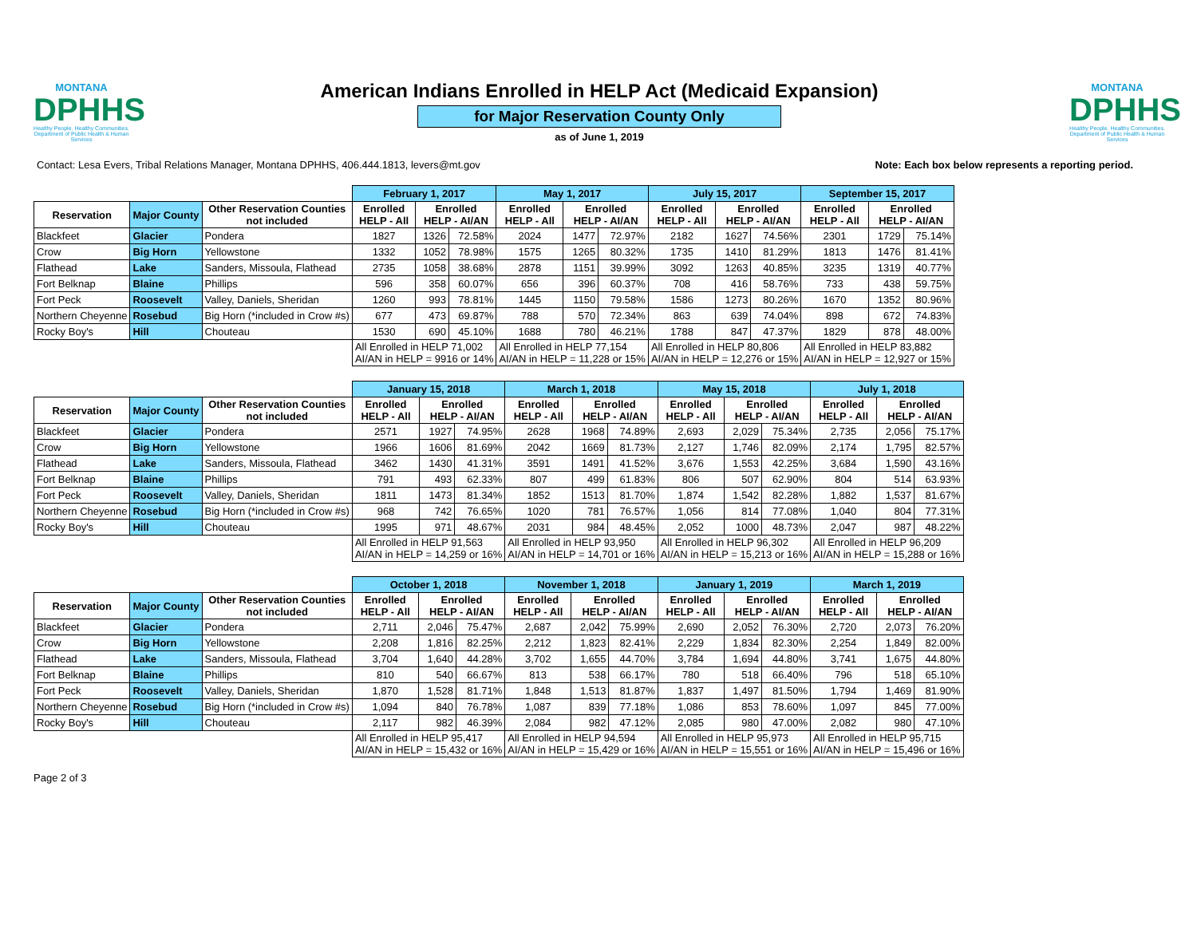MONTANA
DPHHS
Healthy People. Healthy Communities.
Department of Public Health & Human Services
American Indians Enrolled in HELP Act (Medicaid Expansion)
for Major Reservation County Only
as of June 1, 2019
MONTANA
DPHHS
Healthy People. Healthy Communities.
Department of Public Health & Human Services
Contact: Lesa Evers, Tribal Relations Manager, Montana DPHHS, 406.444.1813, levers@mt.gov Note: Each box below represents a reporting period.
| | | | February 1, 2017 | | | May 1, 2017 | | | July 15, 2017 | | | September 15, 2017 | | |
| Reservation | Major County | Other Reservation Counties not included | Enrolled HELP - All | Enrolled HELP - AI/AN | | Enrolled HELP - All | Enrolled HELP - AI/AN | | Enrolled HELP - All | Enrolled HELP - AI/AN | | Enrolled HELP - All | Enrolled HELP - AI/AN | |
| Blackfeet | Glacier | Pondera | 1827 | 1326 | 72.58% | 2024 | 1477 | 72.97% | 2182 | 1627 | 74.56% | 2301 | 1729 | 75.14% |
| Crow | Big Horn | Yellowstone | 1332 | 1052 | 78.98% | 1575 | 1265 | 80.32% | 1735 | 1410 | 81.29% | 1813 | 1476 | 81.41% |
| Flathead | Lake | Sanders, Missoula, Flathead | 2735 | 1058 | 38.68% | 2878 | 1151 | 39.99% | 3092 | 1263 | 40.85% | 3235 | 1319 | 40.77% |
| Fort Belknap | Blaine | Phillips | 596 | 358 | 60.07% | 656 | 396 | 60.37% | 708 | 416 | 58.76% | 733 | 438 | 59.75% |
| Fort Peck | Roosevelt | Valley, Daniels, Sheridan | 1260 | 993 | 78.81% | 1445 | 1150 | 79.58% | 1586 | 1273 | 80.26% | 1670 | 1352 | 80.96% |
| Northern Cheyenne | Rosebud | Big Horn (*included in Crow #s) | 677 | 473 | 69.87% | 788 | 570 | 72.34% | 863 | 639 | 74.04% | 898 | 672 | 74.83% |
| Rocky Boy's | Hill | Chouteau | 1530 | 690 | 45.10% | 1688 | 780 | 46.21% | 1788 | 847 | 47.37% | 1829 | 878 | 48.00% |
| | | | All Enrolled in HELP 71,002 AI/AN in HELP = 9916 or 14% | | | All Enrolled in HELP 77,154 AI/AN in HELP = 11,228 or 15% | | | All Enrolled in HELP 80,806 AI/AN in HELP = 12,276 or 15% | | | All Enrolled in HELP 83,882 AI/AN in HELP = 12,927 or 15% | | |
| | | | January 15, 2018 | | | March 1, 2018 | | | May 15, 2018 | | | July 1, 2018 | | |
| Reservation | Major County | Other Reservation Counties not included | Enrolled HELP - All | Enrolled HELP - AI/AN | | Enrolled HELP - All | Enrolled HELP - AI/AN | | Enrolled HELP - All | Enrolled HELP - AI/AN | | Enrolled HELP - All | Enrolled HELP - AI/AN | |
| Blackfeet | Glacier | Pondera | 2571 | 1927 | 74.95% | 2628 | 1968 | 74.89% | 2,693 | 2,029 | 75.34% | 2,735 | 2,056 | 75.17% |
| Crow | Big Horn | Yellowstone | 1966 | 1606 | 81.69% | 2042 | 1669 | 81.73% | 2,127 | 1,746 | 82.09% | 2,174 | 1,795 | 82.57% |
| Flathead | Lake | Sanders, Missoula, Flathead | 3462 | 1430 | 41.31% | 3591 | 1491 | 41.52% | 3,676 | 1,553 | 42.25% | 3,684 | 1,590 | 43.16% |
| Fort Belknap | Blaine | Phillips | 791 | 493 | 62.33% | 807 | 499 | 61.83% | 806 | 507 | 62.90% | 804 | 514 | 63.93% |
| Fort Peck | Roosevelt | Valley, Daniels, Sheridan | 1811 | 1473 | 81.34% | 1852 | 1513 | 81.70% | 1,874 | 1,542 | 82.28% | 1,882 | 1,537 | 81.67% |
| Northern Cheyenne | Rosebud | Big Horn (*included in Crow #s) | 968 | 742 | 76.65% | 1020 | 781 | 76.57% | 1,056 | 814 | 77.08% | 1,040 | 804 | 77.31% |
| Rocky Boy's | Hill | Chouteau | 1995 | 971 | 48.67% | 2031 | 984 | 48.45% | 2,052 | 1000 | 48.73% | 2,047 | 987 | 48.22% |
| | | | All Enrolled in HELP 91,563 AI/AN in HELP = 14,259 or 16% | | | All Enrolled in HELP 93,950 AI/AN in HELP = 14,701 or 16% | | | All Enrolled in HELP 96,302 AI/AN in HELP = 15,213 or 16% | | | All Enrolled in HELP 96,209 AI/AN in HELP = 15,288 or 16% | | |
| | | | October 1, 2018 | | | November 1, 2018 | | | January 1, 2019 | | | March 1, 2019 | | |
| Reservation | Major County | Other Reservation Counties not included | Enrolled HELP - All | Enrolled HELP - AI/AN | | Enrolled HELP - All | Enrolled HELP - AI/AN | | Enrolled HELP - All | Enrolled HELP - AI/AN | | Enrolled HELP - All | Enrolled HELP - AI/AN | |
| Blackfeet | Glacier | Pondera | 2,711 | 2,046 | 75.47% | 2,687 | 2,042 | 75.99% | 2,690 | 2,052 | 76.30% | 2,720 | 2,073 | 76.20% |
| Crow | Big Horn | Yellowstone | 2,208 | 1,816 | 82.25% | 2,212 | 1,823 | 82.41% | 2,229 | 1,834 | 82.30% | 2,254 | 1,849 | 82.00% |
| Flathead | Lake | Sanders, Missoula, Flathead | 3,704 | 1,640 | 44.28% | 3,702 | 1,655 | 44.70% | 3,784 | 1,694 | 44.80% | 3,741 | 1,675 | 44.80% |
| Fort Belknap | Blaine | Phillips | 810 | 540 | 66.67% | 813 | 538 | 66.17% | 780 | 518 | 66.40% | 796 | 518 | 65.10% |
| Fort Peck | Roosevelt | Valley, Daniels, Sheridan | 1,870 | 1,528 | 81.71% | 1,848 | 1,513 | 81.87% | 1,837 | 1,497 | 81.50% | 1,794 | 1,469 | 81.90% |
| Northern Cheyenne | Rosebud | Big Horn (*included in Crow #s) | 1,094 | 840 | 76.78% | 1,087 | 839 | 77.18% | 1,086 | 853 | 78.60% | 1,097 | 845 | 77.00% |
| Rocky Boy's | Hill | Chouteau | 2,117 | 982 | 46.39% | 2,084 | 982 | 47.12% | 2,085 | 980 | 47.00% | 2,082 | 980 | 47.10% |
| | | | All Enrolled in HELP 95,417 AI/AN in HELP = 15,432 or 16% | | | All Enrolled in HELP 94,594 AI/AN in HELP = 15,429 or 16% | | | All Enrolled in HELP 95,973 AI/AN in HELP = 15,551 or 16% | | | All Enrolled in HELP 95,715 AI/AN in HELP = 15,496 or 16% | | |
Page 2 of 3